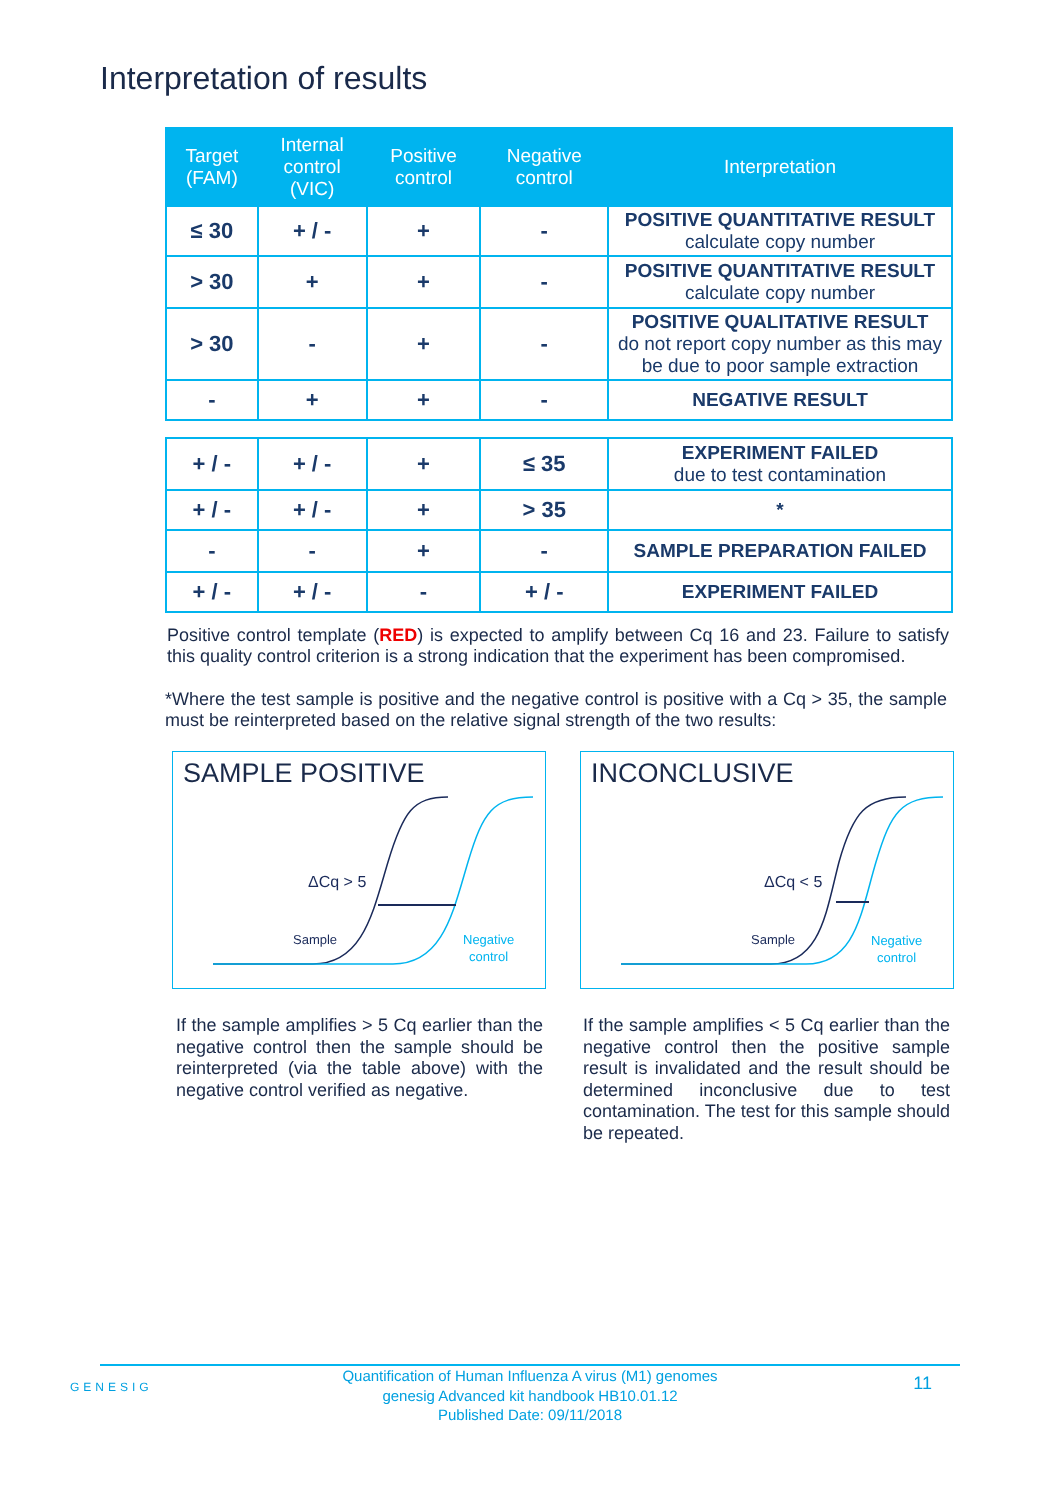Interpretation of results
| Target (FAM) | Internal control (VIC) | Positive control | Negative control | Interpretation |
| --- | --- | --- | --- | --- |
| ≤ 30 | + / - | + | - | POSITIVE QUANTITATIVE RESULT calculate copy number |
| > 30 | + | + | - | POSITIVE QUANTITATIVE RESULT calculate copy number |
| > 30 | - | + | - | POSITIVE QUALITATIVE RESULT do not report copy number as this may be due to poor sample extraction |
| - | + | + | - | NEGATIVE RESULT |
| + / - | + / - | + | ≤ 35 | EXPERIMENT FAILED due to test contamination |
| + / - | + / - | + | > 35 | * |
| - | - | + | - | SAMPLE PREPARATION FAILED |
| + / - | + / - | - | + / - | EXPERIMENT FAILED |
Positive control template (RED) is expected to amplify between Cq 16 and 23. Failure to satisfy this quality control criterion is a strong indication that the experiment has been compromised.
*Where the test sample is positive and the negative control is positive with a Cq > 35, the sample must be reinterpreted based on the relative signal strength of the two results:
SAMPLE POSITIVE
ΔCq > 5
Sample
Negative
control
INCONCLUSIVE
ΔCq < 5
Sample
Negative
control
If the sample amplifies > 5 Cq earlier than the negative control then the sample should be reinterpreted (via the table above) with the negative control verified as negative.
If the sample amplifies < 5 Cq earlier than the negative control then the positive sample result is invalidated and the result should be determined inconclusive due to test contamination. The test for this sample should be repeated.
GENESIG 11 Quantification of Human Influenza A virus (M1) genomes
genesig Advanced kit handbook HB10.01.12
Published Date: 09/11/2018